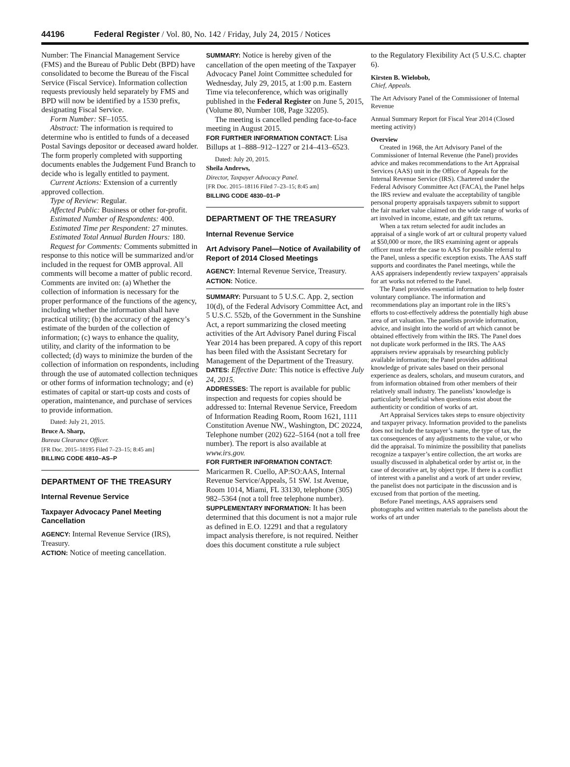44196 Federal Register / Vol. 80, No. 142 / Friday, July 24, 2015 / Notices
Number: The Financial Management Service (FMS) and the Bureau of Public Debt (BPD) have consolidated to become the Bureau of the Fiscal Service (Fiscal Service). Information collection requests previously held separately by FMS and BPD will now be identified by a 1530 prefix, designating Fiscal Service.
Form Number: SF–1055.
Abstract: The information is required to determine who is entitled to funds of a deceased Postal Savings depositor or deceased award holder. The form properly completed with supporting documents enables the Judgement Fund Branch to decide who is legally entitled to payment.
Current Actions: Extension of a currently approved collection.
Type of Review: Regular.
Affected Public: Business or other for-profit.
Estimated Number of Respondents: 400.
Estimated Time per Respondent: 27 minutes.
Estimated Total Annual Burden Hours: 180.
Request for Comments: Comments submitted in response to this notice will be summarized and/or included in the request for OMB approval. All comments will become a matter of public record. Comments are invited on: (a) Whether the collection of information is necessary for the proper performance of the functions of the agency, including whether the information shall have practical utility; (b) the accuracy of the agency’s estimate of the burden of the collection of information; (c) ways to enhance the quality, utility, and clarity of the information to be collected; (d) ways to minimize the burden of the collection of information on respondents, including through the use of automated collection techniques or other forms of information technology; and (e) estimates of capital or start-up costs and costs of operation, maintenance, and purchase of services to provide information.
Dated: July 21, 2015.
Bruce A. Sharp,
Bureau Clearance Officer.
[FR Doc. 2015–18195 Filed 7–23–15; 8:45 am]
BILLING CODE 4810–AS–P
DEPARTMENT OF THE TREASURY
Internal Revenue Service
Taxpayer Advocacy Panel Meeting Cancellation
AGENCY: Internal Revenue Service (IRS), Treasury.
ACTION: Notice of meeting cancellation.
SUMMARY: Notice is hereby given of the cancellation of the open meeting of the Taxpayer Advocacy Panel Joint Committee scheduled for Wednesday, July 29, 2015, at 1:00 p.m. Eastern Time via teleconference, which was originally published in the Federal Register on June 5, 2015, (Volume 80, Number 108, Page 32205).
The meeting is cancelled pending face-to-face meeting in August 2015.
FOR FURTHER INFORMATION CONTACT: Lisa Billups at 1–888–912–1227 or 214–413–6523.
Dated: July 20, 2015.
Sheila Andrews,
Director, Taxpayer Advocacy Panel.
[FR Doc. 2015–18116 Filed 7–23–15; 8:45 am]
BILLING CODE 4830–01–P
DEPARTMENT OF THE TREASURY
Internal Revenue Service
Art Advisory Panel—Notice of Availability of Report of 2014 Closed Meetings
AGENCY: Internal Revenue Service, Treasury.
ACTION: Notice.
SUMMARY: Pursuant to 5 U.S.C. App. 2, section 10(d), of the Federal Advisory Committee Act, and 5 U.S.C. 552b, of the Government in the Sunshine Act, a report summarizing the closed meeting activities of the Art Advisory Panel during Fiscal Year 2014 has been prepared. A copy of this report has been filed with the Assistant Secretary for Management of the Department of the Treasury.
DATES: Effective Date: This notice is effective July 24, 2015.
ADDRESSES: The report is available for public inspection and requests for copies should be addressed to: Internal Revenue Service, Freedom of Information Reading Room, Room 1621, 1111 Constitution Avenue NW., Washington, DC 20224, Telephone number (202) 622–5164 (not a toll free number). The report is also available at www.irs.gov.
FOR FURTHER INFORMATION CONTACT: Maricarmen R. Cuello, AP:SO:AAS, Internal Revenue Service/Appeals, 51 SW. 1st Avenue, Room 1014, Miami, FL 33130, telephone (305) 982–5364 (not a toll free telephone number).
SUPPLEMENTARY INFORMATION: It has been determined that this document is not a major rule as defined in E.O. 12291 and that a regulatory impact analysis therefore, is not required. Neither does this document constitute a rule subject
to the Regulatory Flexibility Act (5 U.S.C. chapter 6).
Kirsten B. Wielobob,
Chief, Appeals.
The Art Advisory Panel of the Commissioner of Internal Revenue
Annual Summary Report for Fiscal Year 2014 (Closed meeting activity)
Overview
Created in 1968, the Art Advisory Panel of the Commissioner of Internal Revenue (the Panel) provides advice and makes recommendations to the Art Appraisal Services (AAS) unit in the Office of Appeals for the Internal Revenue Service (IRS). Chartered under the Federal Advisory Committee Act (FACA), the Panel helps the IRS review and evaluate the acceptability of tangible personal property appraisals taxpayers submit to support the fair market value claimed on the wide range of works of art involved in income, estate, and gift tax returns.
When a tax return selected for audit includes an appraisal of a single work of art or cultural property valued at $50,000 or more, the IRS examining agent or appeals officer must refer the case to AAS for possible referral to the Panel, unless a specific exception exists. The AAS staff supports and coordinates the Panel meetings, while the AAS appraisers independently review taxpayers’ appraisals for art works not referred to the Panel.
The Panel provides essential information to help foster voluntary compliance. The information and recommendations play an important role in the IRS’s efforts to cost-effectively address the potentially high abuse area of art valuation. The panelists provide information, advice, and insight into the world of art which cannot be obtained effectively from within the IRS. The Panel does not duplicate work performed in the IRS. The AAS appraisers review appraisals by researching publicly available information; the Panel provides additional knowledge of private sales based on their personal experience as dealers, scholars, and museum curators, and from information obtained from other members of their relatively small industry. The panelists’ knowledge is particularly beneficial when questions exist about the authenticity or condition of works of art.
Art Appraisal Services takes steps to ensure objectivity and taxpayer privacy. Information provided to the panelists does not include the taxpayer’s name, the type of tax, the tax consequences of any adjustments to the value, or who did the appraisal. To minimize the possibility that panelists recognize a taxpayer’s entire collection, the art works are usually discussed in alphabetical order by artist or, in the case of decorative art, by object type. If there is a conflict of interest with a panelist and a work of art under review, the panelist does not participate in the discussion and is excused from that portion of the meeting.
Before Panel meetings, AAS appraisers send photographs and written materials to the panelists about the works of art under